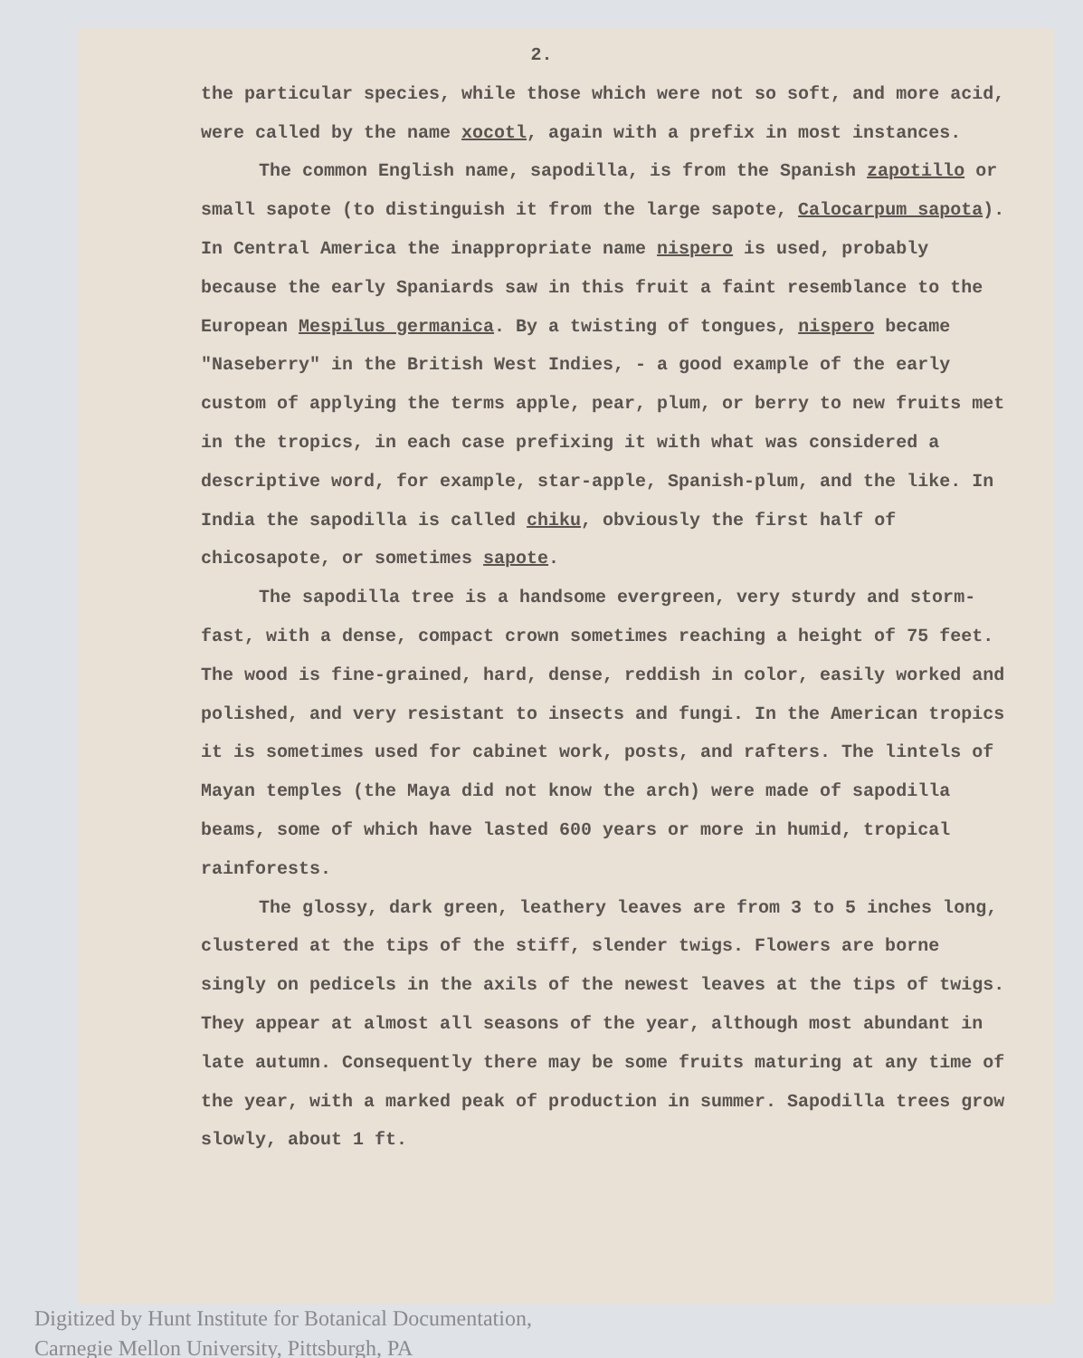2.
the particular species, while those which were not so soft, and more acid, were called by the name xocotl, again with a prefix in most instances.
The common English name, sapodilla, is from the Spanish zapotillo or small sapote (to distinguish it from the large sapote, Calocarpum sapota). In Central America the inappropriate name nispero is used, probably because the early Spaniards saw in this fruit a faint resemblance to the European Mespilus germanica. By a twisting of tongues, nispero became "Naseberry" in the British West Indies, - a good example of the early custom of applying the terms apple, pear, plum, or berry to new fruits met in the tropics, in each case prefixing it with what was considered a descriptive word, for example, star-apple, Spanish-plum, and the like. In India the sapodilla is called chiku, obviously the first half of chicosapote, or sometimes sapote.
The sapodilla tree is a handsome evergreen, very sturdy and storm-fast, with a dense, compact crown sometimes reaching a height of 75 feet. The wood is fine-grained, hard, dense, reddish in color, easily worked and polished, and very resistant to insects and fungi. In the American tropics it is sometimes used for cabinet work, posts, and rafters. The lintels of Mayan temples (the Maya did not know the arch) were made of sapodilla beams, some of which have lasted 600 years or more in humid, tropical rainforests.
The glossy, dark green, leathery leaves are from 3 to 5 inches long, clustered at the tips of the stiff, slender twigs. Flowers are borne singly on pedicels in the axils of the newest leaves at the tips of twigs. They appear at almost all seasons of the year, although most abundant in late autumn. Consequently there may be some fruits maturing at any time of the year, with a marked peak of production in summer. Sapodilla trees grow slowly, about 1 ft.
Digitized by Hunt Institute for Botanical Documentation,
Carnegie Mellon University, Pittsburgh, PA